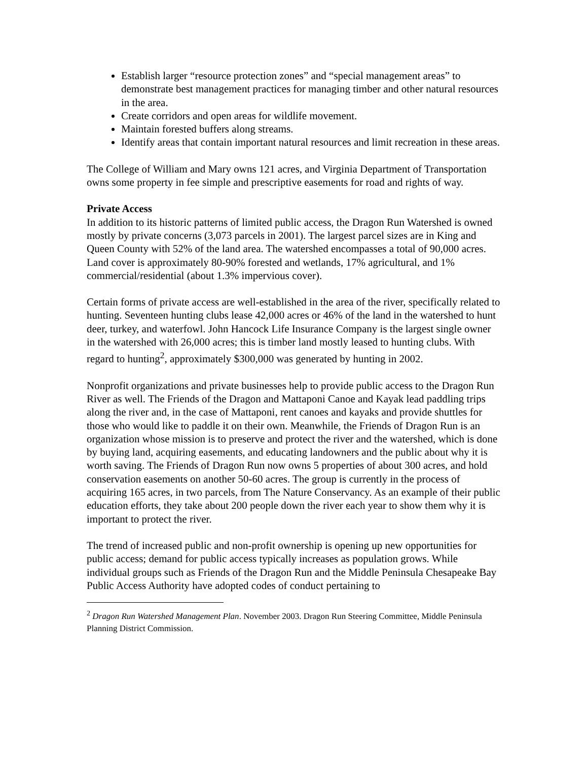Establish larger “resource protection zones” and “special management areas” to demonstrate best management practices for managing timber and other natural resources in the area.
Create corridors and open areas for wildlife movement.
Maintain forested buffers along streams.
Identify areas that contain important natural resources and limit recreation in these areas.
The College of William and Mary owns 121 acres, and Virginia Department of Transportation owns some property in fee simple and prescriptive easements for road and rights of way.
Private Access
In addition to its historic patterns of limited public access, the Dragon Run Watershed is owned mostly by private concerns (3,073 parcels in 2001). The largest parcel sizes are in King and Queen County with 52% of the land area. The watershed encompasses a total of 90,000 acres. Land cover is approximately 80-90% forested and wetlands, 17% agricultural, and 1% commercial/residential (about 1.3% impervious cover).
Certain forms of private access are well-established in the area of the river, specifically related to hunting. Seventeen hunting clubs lease 42,000 acres or 46% of the land in the watershed to hunt deer, turkey, and waterfowl. John Hancock Life Insurance Company is the largest single owner in the watershed with 26,000 acres; this is timber land mostly leased to hunting clubs. With regard to hunting<sup>2</sup>, approximately $300,000 was generated by hunting in 2002.
Nonprofit organizations and private businesses help to provide public access to the Dragon Run River as well. The Friends of the Dragon and Mattaponi Canoe and Kayak lead paddling trips along the river and, in the case of Mattaponi, rent canoes and kayaks and provide shuttles for those who would like to paddle it on their own. Meanwhile, the Friends of Dragon Run is an organization whose mission is to preserve and protect the river and the watershed, which is done by buying land, acquiring easements, and educating landowners and the public about why it is worth saving. The Friends of Dragon Run now owns 5 properties of about 300 acres, and hold conservation easements on another 50-60 acres. The group is currently in the process of acquiring 165 acres, in two parcels, from The Nature Conservancy. As an example of their public education efforts, they take about 200 people down the river each year to show them why it is important to protect the river.
The trend of increased public and non-profit ownership is opening up new opportunities for public access; demand for public access typically increases as population grows. While individual groups such as Friends of the Dragon Run and the Middle Peninsula Chesapeake Bay Public Access Authority have adopted codes of conduct pertaining to
<sup>2</sup> Dragon Run Watershed Management Plan. November 2003. Dragon Run Steering Committee, Middle Peninsula Planning District Commission.